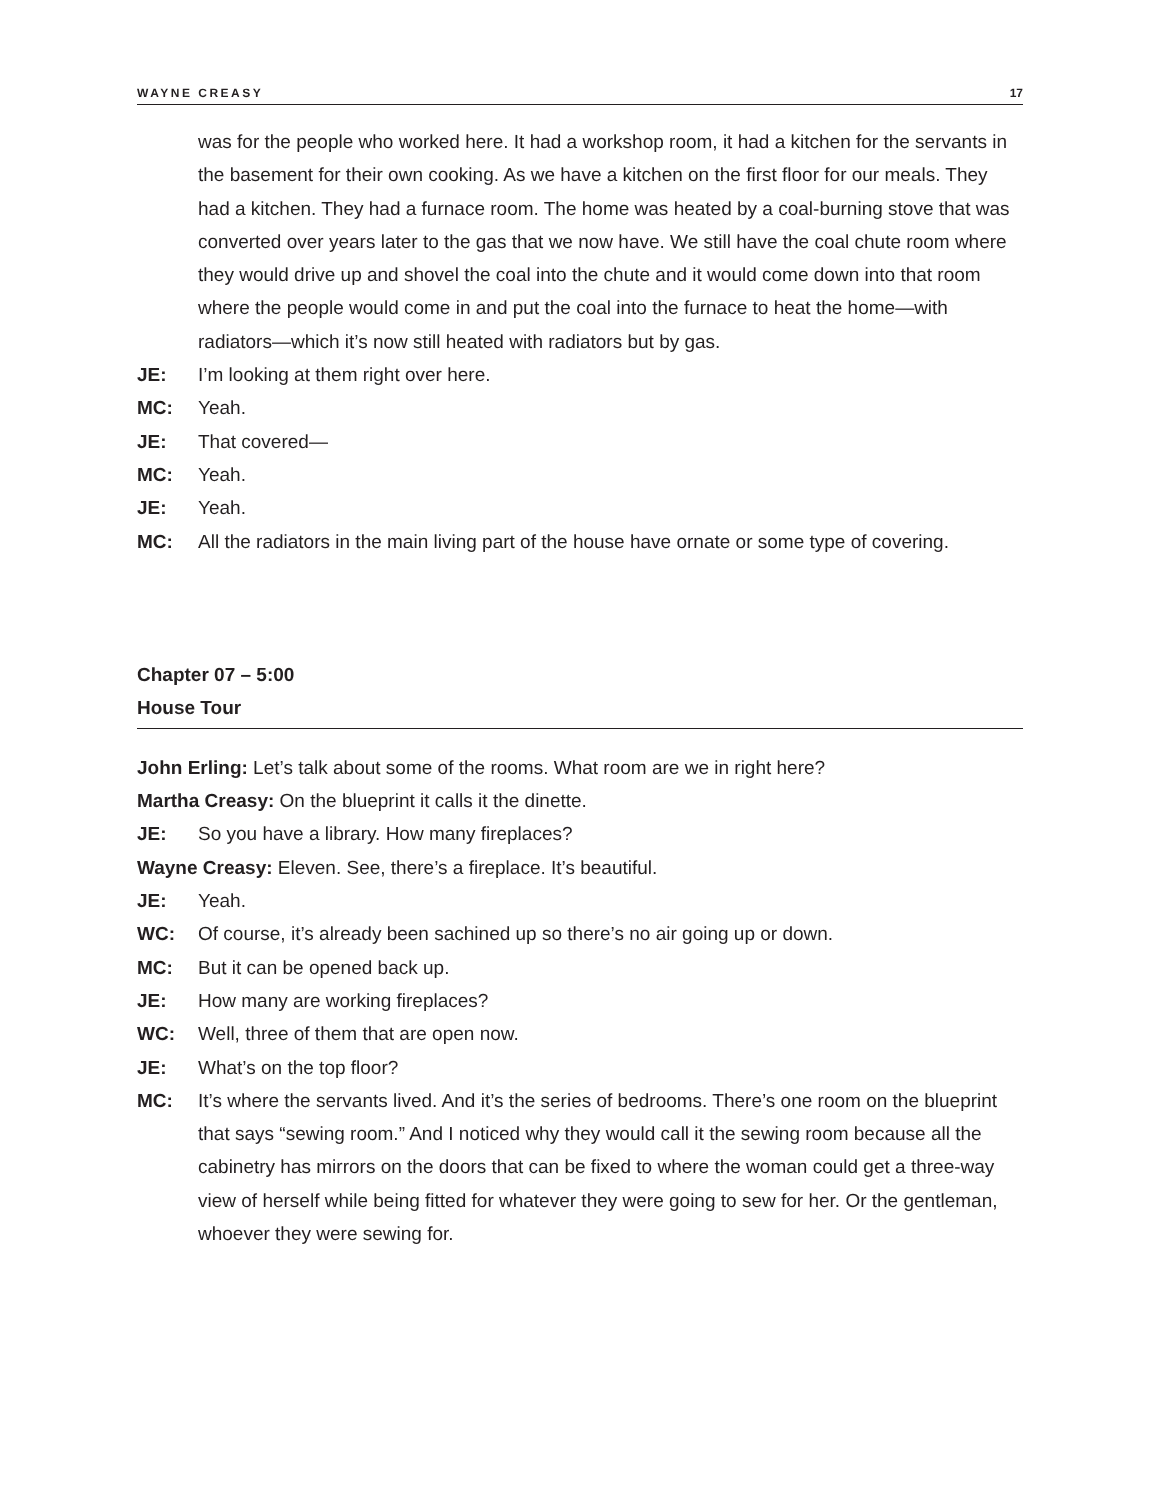WAYNE CREASY 17
was for the people who worked here. It had a workshop room, it had a kitchen for the servants in the basement for their own cooking. As we have a kitchen on the first floor for our meals. They had a kitchen. They had a furnace room. The home was heated by a coal-burning stove that was converted over years later to the gas that we now have. We still have the coal chute room where they would drive up and shovel the coal into the chute and it would come down into that room where the people would come in and put the coal into the furnace to heat the home—with radiators—which it’s now still heated with radiators but by gas.
JE: I’m looking at them right over here.
MC: Yeah.
JE: That covered—
MC: Yeah.
JE: Yeah.
MC: All the radiators in the main living part of the house have ornate or some type of covering.
Chapter 07 – 5:00
House Tour
John Erling: Let’s talk about some of the rooms. What room are we in right here?
Martha Creasy: On the blueprint it calls it the dinette.
JE: So you have a library. How many fireplaces?
Wayne Creasy: Eleven. See, there’s a fireplace. It’s beautiful.
JE: Yeah.
WC: Of course, it’s already been sachined up so there’s no air going up or down.
MC: But it can be opened back up.
JE: How many are working fireplaces?
WC: Well, three of them that are open now.
JE: What’s on the top floor?
MC: It’s where the servants lived. And it’s the series of bedrooms. There’s one room on the blueprint that says “sewing room.” And I noticed why they would call it the sewing room because all the cabinetry has mirrors on the doors that can be fixed to where the woman could get a three-way view of herself while being fitted for whatever they were going to sew for her. Or the gentleman, whoever they were sewing for.